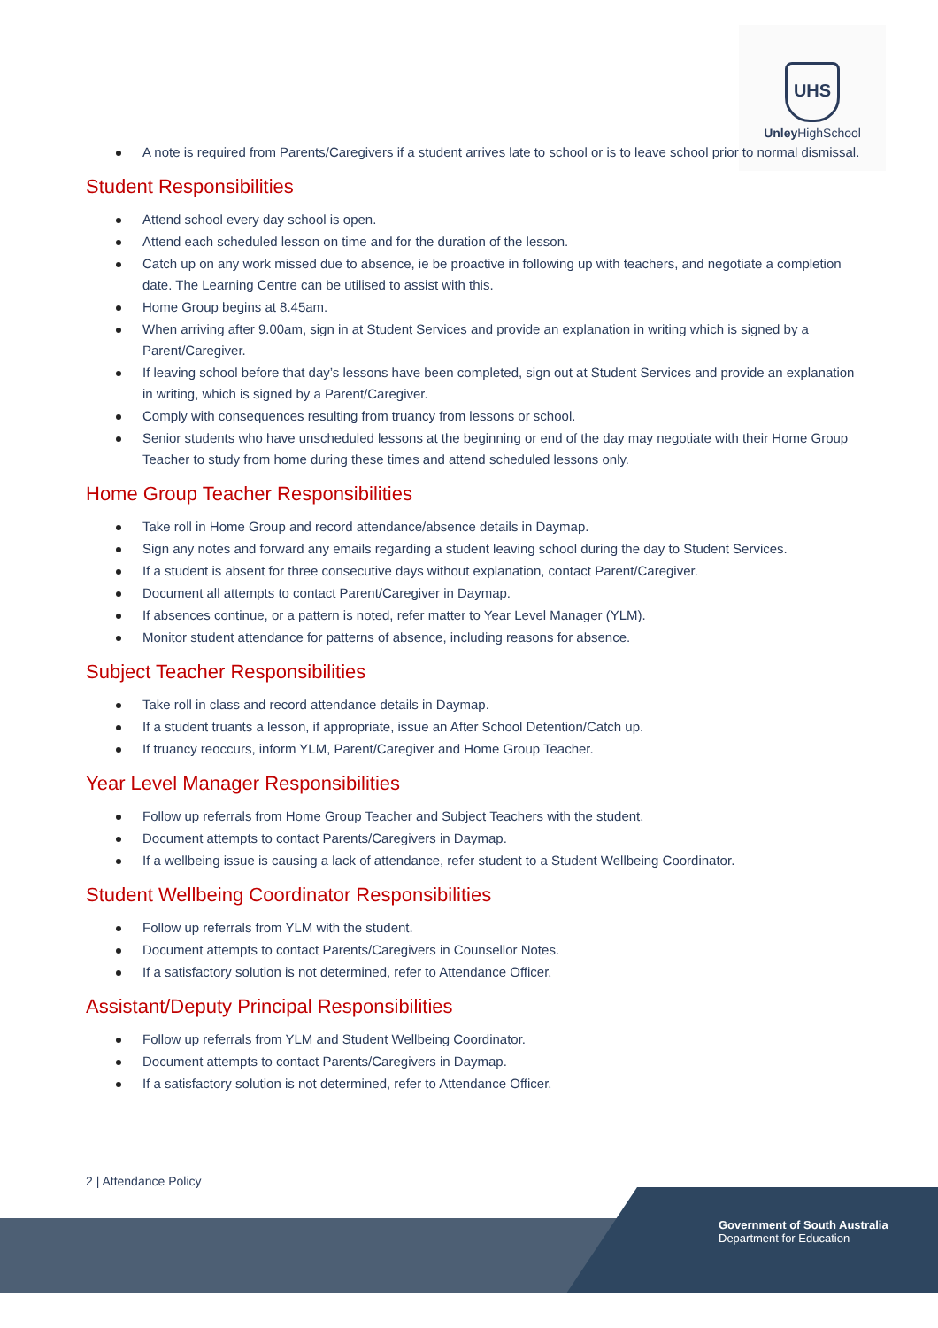UHS
Unley HighSchool
A note is required from Parents/Caregivers if a student arrives late to school or is to leave school prior to normal dismissal.
Student Responsibilities
Attend school every day school is open.
Attend each scheduled lesson on time and for the duration of the lesson.
Catch up on any work missed due to absence, ie be proactive in following up with teachers, and negotiate a completion date. The Learning Centre can be utilised to assist with this.
Home Group begins at 8.45am.
When arriving after 9.00am, sign in at Student Services and provide an explanation in writing which is signed by a Parent/Caregiver.
If leaving school before that day’s lessons have been completed, sign out at Student Services and provide an explanation in writing, which is signed by a Parent/Caregiver.
Comply with consequences resulting from truancy from lessons or school.
Senior students who have unscheduled lessons at the beginning or end of the day may negotiate with their Home Group Teacher to study from home during these times and attend scheduled lessons only.
Home Group Teacher Responsibilities
Take roll in Home Group and record attendance/absence details in Daymap.
Sign any notes and forward any emails regarding a student leaving school during the day to Student Services.
If a student is absent for three consecutive days without explanation, contact Parent/Caregiver.
Document all attempts to contact Parent/Caregiver in Daymap.
If absences continue, or a pattern is noted, refer matter to Year Level Manager (YLM).
Monitor student attendance for patterns of absence, including reasons for absence.
Subject Teacher Responsibilities
Take roll in class and record attendance details in Daymap.
If a student truants a lesson, if appropriate, issue an After School Detention/Catch up.
If truancy reoccurs, inform YLM, Parent/Caregiver and Home Group Teacher.
Year Level Manager Responsibilities
Follow up referrals from Home Group Teacher and Subject Teachers with the student.
Document attempts to contact Parents/Caregivers in Daymap.
If a wellbeing issue is causing a lack of attendance, refer student to a Student Wellbeing Coordinator.
Student Wellbeing Coordinator Responsibilities
Follow up referrals from YLM with the student.
Document attempts to contact Parents/Caregivers in Counsellor Notes.
If a satisfactory solution is not determined, refer to Attendance Officer.
Assistant/Deputy Principal Responsibilities
Follow up referrals from YLM and Student Wellbeing Coordinator.
Document attempts to contact Parents/Caregivers in Daymap.
If a satisfactory solution is not determined, refer to Attendance Officer.
2 | Attendance Policy
Government of South Australia
Department for Education